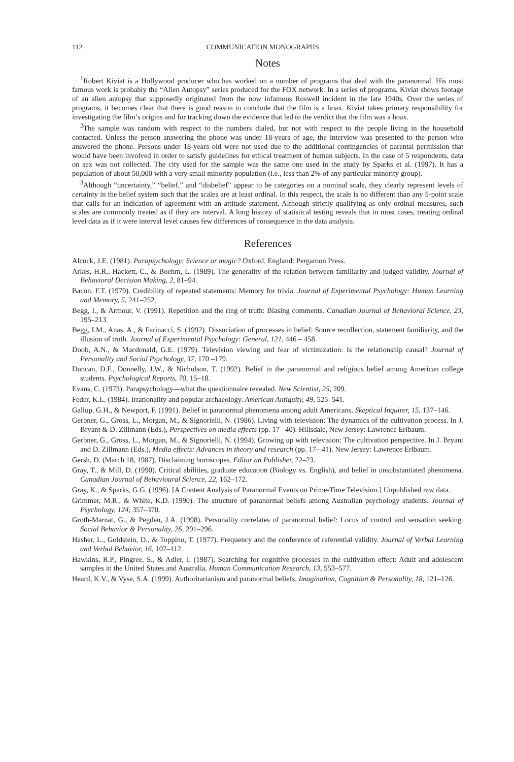112 COMMUNICATION MONOGRAPHS
Notes
<sup>1</sup> Robert Kiviat is a Hollywood producer who has worked on a number of programs that deal with the paranormal. His most famous work is probably the “Alien Autopsy” series produced for the FOX network. In a series of programs, Kiviat shows footage of an alien autopsy that supposedly originated from the now infamous Roswell incident in the late 1940s. Over the series of programs, it becomes clear that there is good reason to conclude that the film is a hoax. Kiviat takes primary responsibility for investigating the film’s origins and for tracking down the evidence that led to the verdict that the film was a hoax.
<sup>2</sup> The sample was random with respect to the numbers dialed, but not with respect to the people living in the household contacted. Unless the person answering the phone was under 18-years of age, the interview was presented to the person who answered the phone. Persons under 18-years old were not used due to the additional contingencies of parental permission that would have been involved in order to satisfy guidelines for ethical treatment of human subjects. In the case of 5 respondents, data on sex was not collected. The city used for the sample was the same one used in the study by Sparks et al. (1997). It has a population of about 50,000 with a very small minority population (i.e., less than 2% of any particular minority group).
<sup>3</sup> Although “uncertainty,” “belief,” and “disbelief” appear to be categories on a nominal scale, they clearly represent levels of certainty in the belief system such that the scales are at least ordinal. In this respect, the scale is no different than any 5-point scale that calls for an indication of agreement with an attitude statement. Although strictly qualifying as only ordinal measures, such scales are commonly treated as if they are interval. A long history of statistical testing reveals that in most cases, treating ordinal level data as if it were interval level causes few differences of consequence in the data analysis.
References
Alcock, J.E. (1981). Parapsychology: Science or magic? Oxford, England: Pergamon Press.
Arkes, H.R., Hackett, C., & Boehm, L. (1989). The generality of the relation between familiarity and judged validity. Journal of Behavioral Decision Making, 2, 81–94.
Bacon, F.T. (1979). Credibility of repeated statements: Memory for trivia. Journal of Experimental Psychology: Human Learning and Memory, 5, 241–252.
Begg, I., & Armour, V. (1991). Repetition and the ring of truth: Biasing comments. Canadian Journal of Behavioral Science, 23, 195–213.
Begg, I.M., Anas, A., & Farinacci, S. (1992). Dissociation of processes in belief: Source recollection, statement familiarity, and the illusion of truth. Journal of Experimental Psychology: General, 121, 446 – 458.
Doob, A.N., & Macdonald, G.E. (1979). Television viewing and fear of victimization: Is the relationship causal? Journal of Personality and Social Psychology, 37, 170 –179.
Duncan, D.F., Donnelly, J.W., & Nicholson, T. (1992). Belief in the paranormal and religious belief among American college students. Psychological Reports, 70, 15–18.
Evans, C. (1973). Parapsychology—what the questionnaire revealed. New Scientist, 25, 209.
Feder, K.L. (1984). Irrationality and popular archaeology. American Antiquity, 49, 525–541.
Gallup, G.H., & Newport, F. (1991). Belief in paranormal phenomena among adult Americans. Skeptical Inquirer, 15, 137–146.
Gerbner, G., Gross, L., Morgan, M., & Signorielli, N. (1986). Living with television: The dynamics of the cultivation process. In J. Bryant & D. Zillmann (Eds.), Perspectives on media effects (pp. 17– 40). Hillsdale, New Jersey: Lawrence Erlbaum.
Gerbner, G., Gross, L., Morgan, M., & Signorielli, N. (1994). Growing up with television: The cultivation perspective. In J. Bryant and D. Zillmann (Eds.), Media effects: Advances in theory and research (pp. 17– 41). New Jersey: Lawrence Erlbaum.
Gersh, D. (March 18, 1987). Disclaiming horoscopes. Editor an Publisher, 22–23.
Gray, T., & Mill, D. (1990). Critical abilities, graduate education (Biology vs. English), and belief in unsubstantiated phenomena. Canadian Journal of Behavioural Science, 22, 162–172.
Gray, K., & Sparks, G.G. (1996). [A Content Analysis of Paranormal Events on Prime-Time Television.] Unpublished raw data.
Grimmer, M.R., & White, K.D. (1990). The structure of paranormal beliefs among Australian psychology students. Journal of Psychology, 124, 357–370.
Groth-Marnat, G., & Pegden, J.A. (1998). Personality correlates of paranormal belief: Locus of control and sensation seeking. Social Behavior & Personality, 26, 291–296.
Hasher, L., Goldstein, D., & Toppino, T. (1977). Frequency and the conference of referential validity. Journal of Verbal Learning and Verbal Behavior, 16, 107–112.
Hawkins, R.P., Pingree, S., & Adler, I. (1987). Searching for cognitive processes in the cultivation effect: Adult and adolescent samples in the United States and Australia. Human Communication Research, 13, 553–577.
Heard, K.V., & Vyse, S.A. (1999). Authoritarianism and paranormal beliefs. Imagination, Cognition & Personality, 18, 121–126.